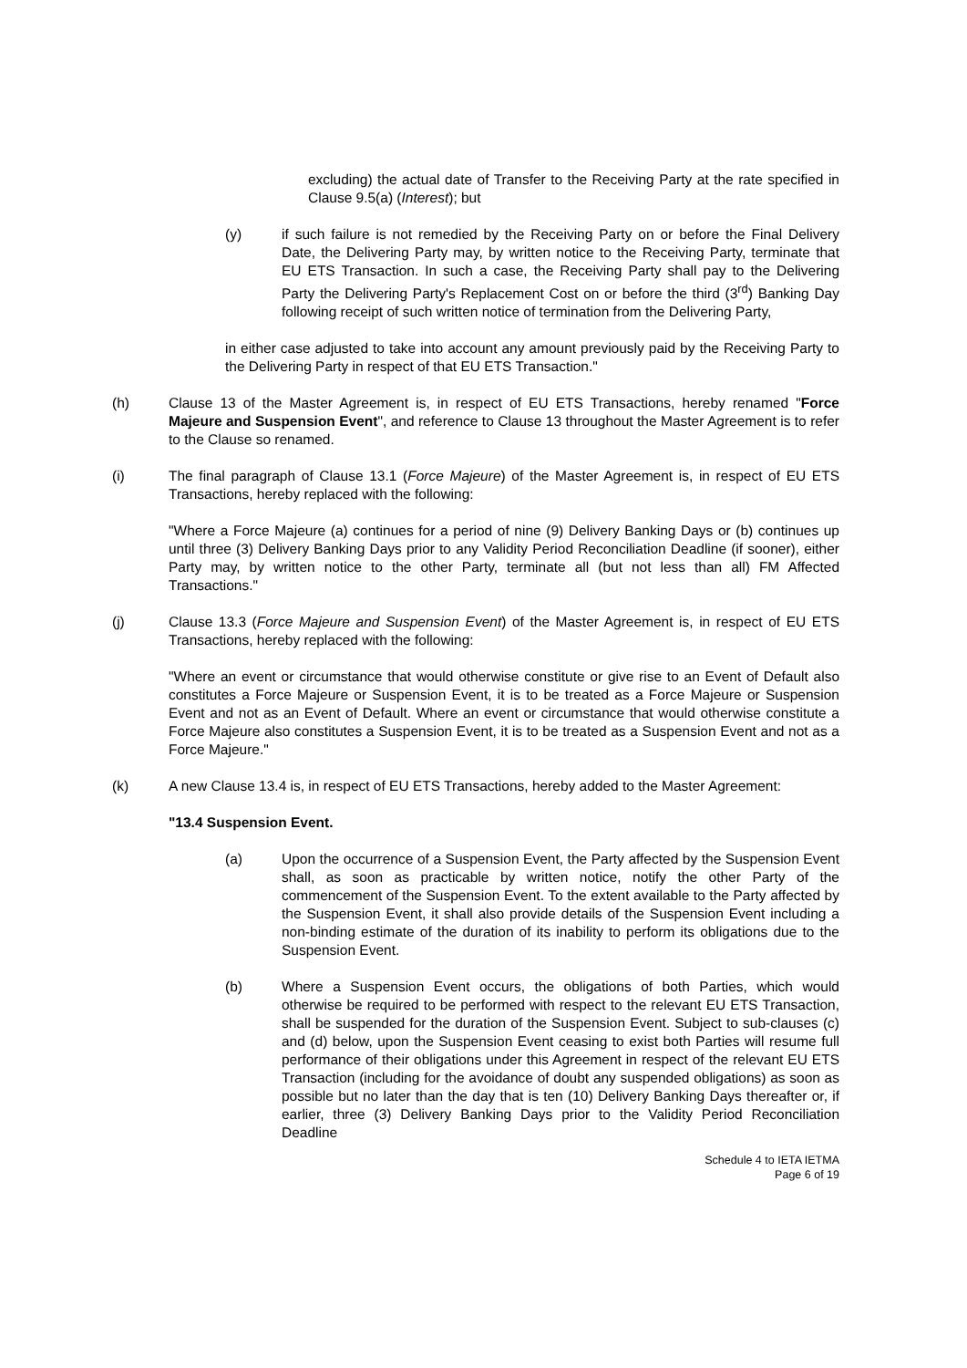excluding) the actual date of Transfer to the Receiving Party at the rate specified in Clause 9.5(a) (Interest); but
(y) if such failure is not remedied by the Receiving Party on or before the Final Delivery Date, the Delivering Party may, by written notice to the Receiving Party, terminate that EU ETS Transaction. In such a case, the Receiving Party shall pay to the Delivering Party the Delivering Party's Replacement Cost on or before the third (3<sup>rd</sup>) Banking Day following receipt of such written notice of termination from the Delivering Party,
in either case adjusted to take into account any amount previously paid by the Receiving Party to the Delivering Party in respect of that EU ETS Transaction."
(h) Clause 13 of the Master Agreement is, in respect of EU ETS Transactions, hereby renamed "Force Majeure and Suspension Event", and reference to Clause 13 throughout the Master Agreement is to refer to the Clause so renamed.
(i) The final paragraph of Clause 13.1 (Force Majeure) of the Master Agreement is, in respect of EU ETS Transactions, hereby replaced with the following:
"Where a Force Majeure (a) continues for a period of nine (9) Delivery Banking Days or (b) continues up until three (3) Delivery Banking Days prior to any Validity Period Reconciliation Deadline (if sooner), either Party may, by written notice to the other Party, terminate all (but not less than all) FM Affected Transactions."
(j) Clause 13.3 (Force Majeure and Suspension Event) of the Master Agreement is, in respect of EU ETS Transactions, hereby replaced with the following:
"Where an event or circumstance that would otherwise constitute or give rise to an Event of Default also constitutes a Force Majeure or Suspension Event, it is to be treated as a Force Majeure or Suspension Event and not as an Event of Default. Where an event or circumstance that would otherwise constitute a Force Majeure also constitutes a Suspension Event, it is to be treated as a Suspension Event and not as a Force Majeure."
(k) A new Clause 13.4 is, in respect of EU ETS Transactions, hereby added to the Master Agreement:
"13.4 Suspension Event.
(a) Upon the occurrence of a Suspension Event, the Party affected by the Suspension Event shall, as soon as practicable by written notice, notify the other Party of the commencement of the Suspension Event. To the extent available to the Party affected by the Suspension Event, it shall also provide details of the Suspension Event including a non-binding estimate of the duration of its inability to perform its obligations due to the Suspension Event.
(b) Where a Suspension Event occurs, the obligations of both Parties, which would otherwise be required to be performed with respect to the relevant EU ETS Transaction, shall be suspended for the duration of the Suspension Event. Subject to sub-clauses (c) and (d) below, upon the Suspension Event ceasing to exist both Parties will resume full performance of their obligations under this Agreement in respect of the relevant EU ETS Transaction (including for the avoidance of doubt any suspended obligations) as soon as possible but no later than the day that is ten (10) Delivery Banking Days thereafter or, if earlier, three (3) Delivery Banking Days prior to the Validity Period Reconciliation Deadline
Schedule 4 to IETA IETMA
Page 6 of 19